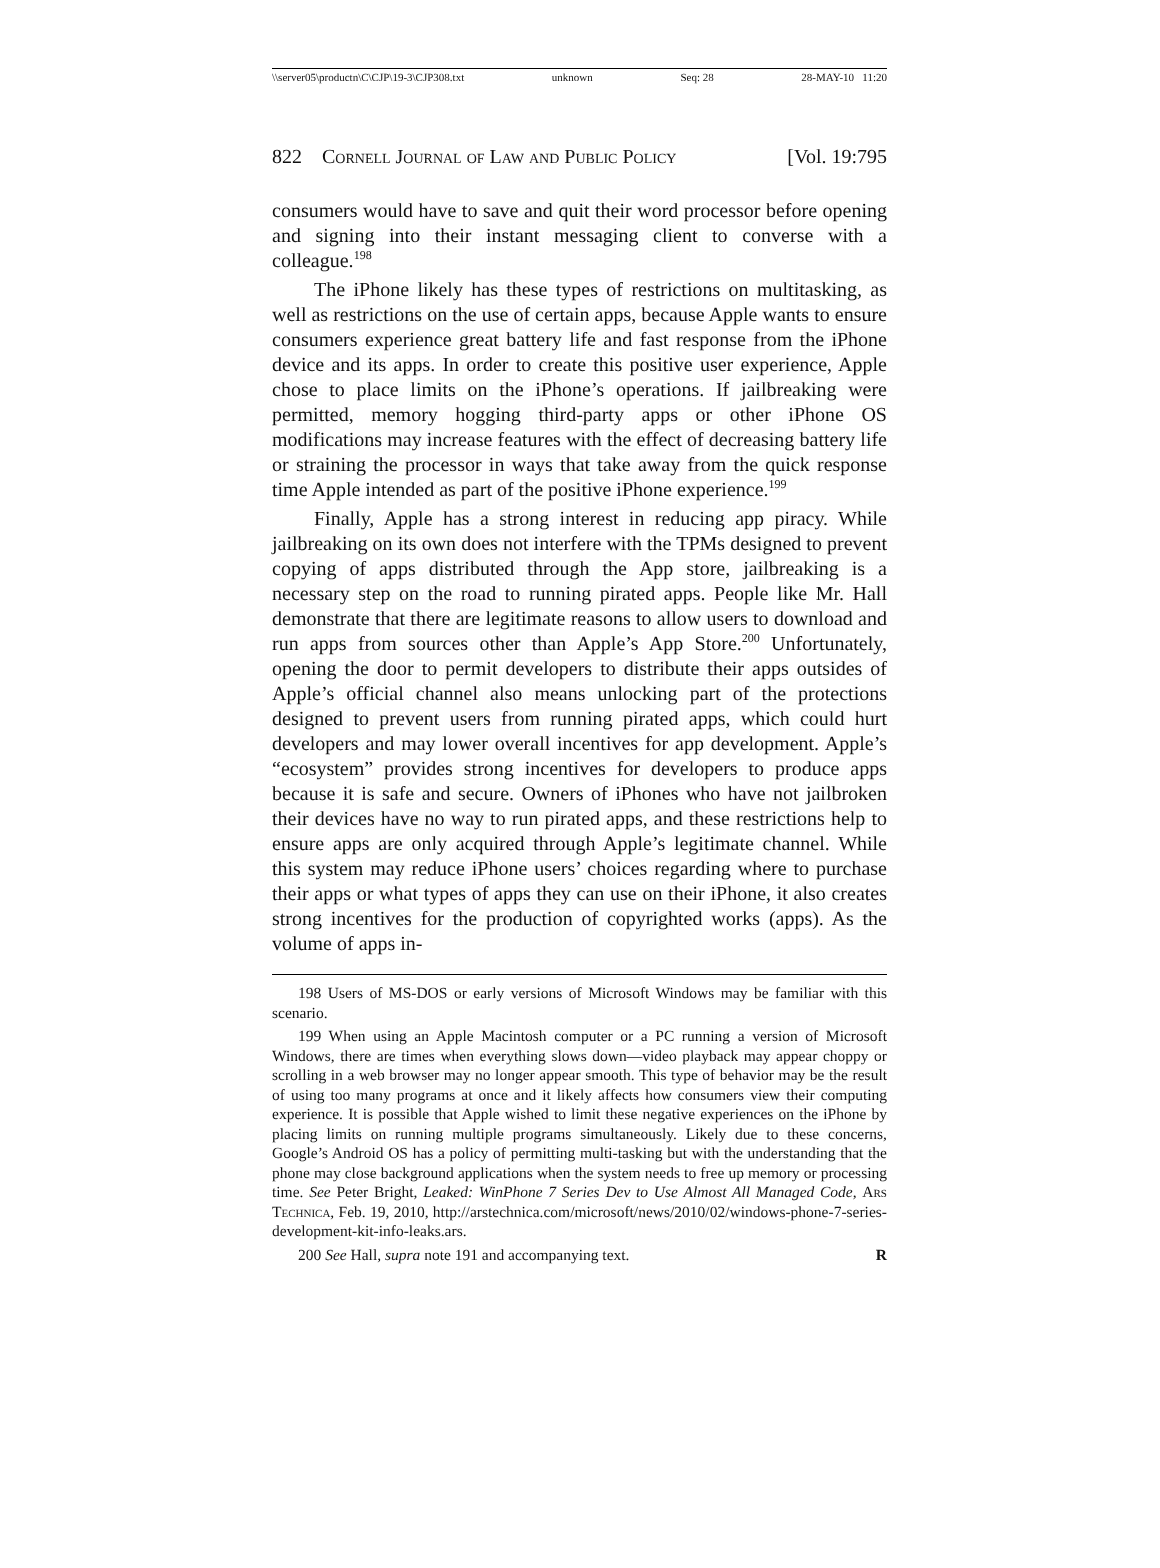\\server05\productn\C\CJP\19-3\CJP308.txt unknown Seq: 28 28-MAY-10 11:20
822 Cornell Journal of Law and Public Policy [Vol. 19:795
consumers would have to save and quit their word processor before opening and signing into their instant messaging client to converse with a colleague.<sup>198</sup>
The iPhone likely has these types of restrictions on multitasking, as well as restrictions on the use of certain apps, because Apple wants to ensure consumers experience great battery life and fast response from the iPhone device and its apps. In order to create this positive user experience, Apple chose to place limits on the iPhone’s operations. If jailbreaking were permitted, memory hogging third-party apps or other iPhone OS modifications may increase features with the effect of decreasing battery life or straining the processor in ways that take away from the quick response time Apple intended as part of the positive iPhone experience.<sup>199</sup>
Finally, Apple has a strong interest in reducing app piracy. While jailbreaking on its own does not interfere with the TPMs designed to prevent copying of apps distributed through the App store, jailbreaking is a necessary step on the road to running pirated apps. People like Mr. Hall demonstrate that there are legitimate reasons to allow users to download and run apps from sources other than Apple’s App Store.<sup>200</sup> Unfortunately, opening the door to permit developers to distribute their apps outsides of Apple’s official channel also means unlocking part of the protections designed to prevent users from running pirated apps, which could hurt developers and may lower overall incentives for app development. Apple’s “ecosystem” provides strong incentives for developers to produce apps because it is safe and secure. Owners of iPhones who have not jailbroken their devices have no way to run pirated apps, and these restrictions help to ensure apps are only acquired through Apple’s legitimate channel. While this system may reduce iPhone users’ choices regarding where to purchase their apps or what types of apps they can use on their iPhone, it also creates strong incentives for the production of copyrighted works (apps). As the volume of apps in-
198 Users of MS-DOS or early versions of Microsoft Windows may be familiar with this scenario.
199 When using an Apple Macintosh computer or a PC running a version of Microsoft Windows, there are times when everything slows down—video playback may appear choppy or scrolling in a web browser may no longer appear smooth. This type of behavior may be the result of using too many programs at once and it likely affects how consumers view their computing experience. It is possible that Apple wished to limit these negative experiences on the iPhone by placing limits on running multiple programs simultaneously. Likely due to these concerns, Google’s Android OS has a policy of permitting multi-tasking but with the understanding that the phone may close background applications when the system needs to free up memory or processing time. See Peter Bright, Leaked: WinPhone 7 Series Dev to Use Almost All Managed Code, Ars Technica, Feb. 19, 2010, http://arstechnica.com/microsoft/news/2010/02/windows-phone-7-series-development-kit-info-leaks.ars.
200 See Hall, supra note 191 and accompanying text. R